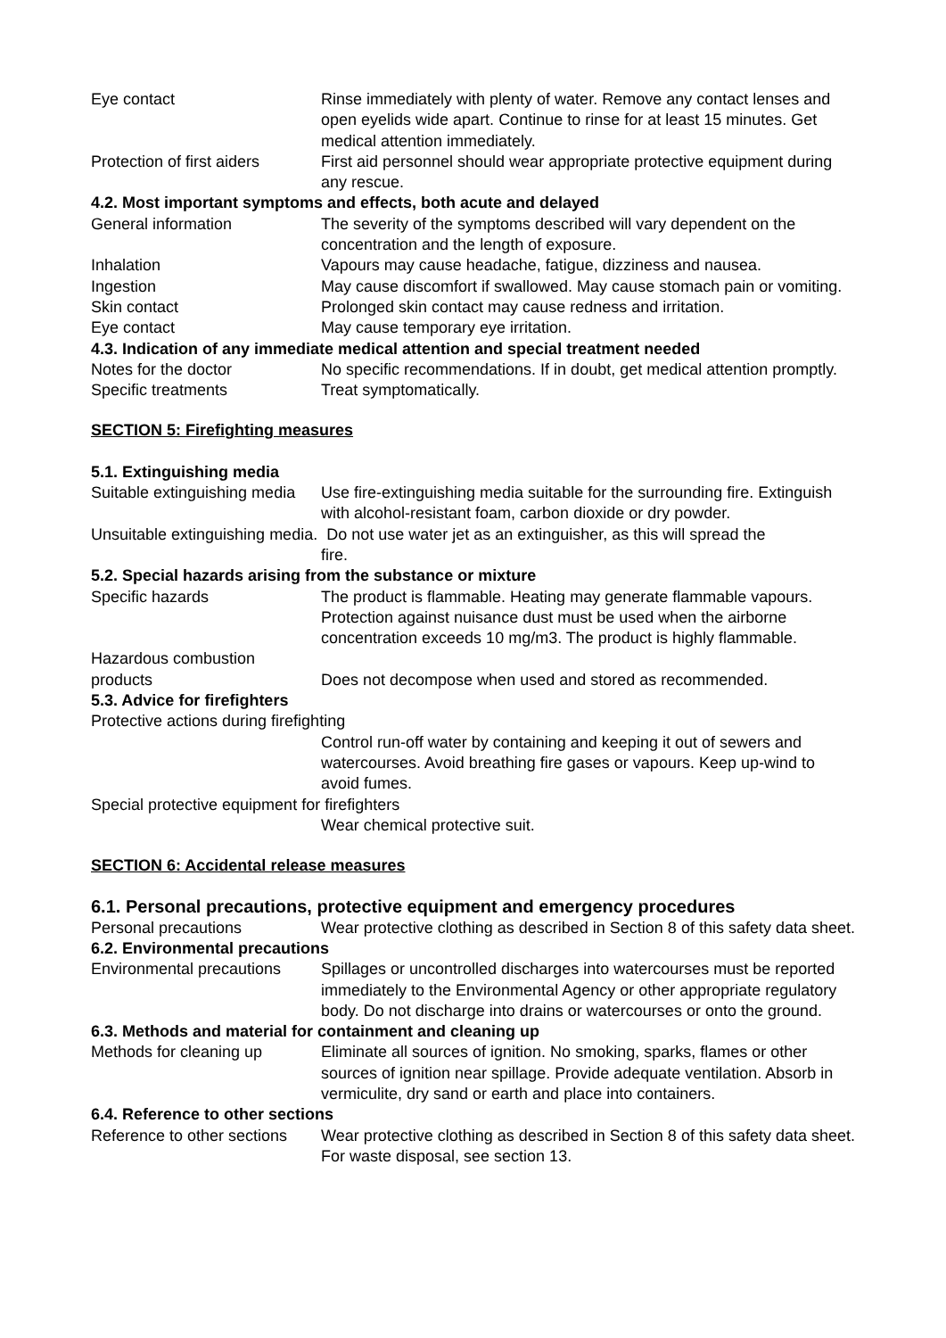Eye contact Rinse immediately with plenty of water. Remove any contact lenses and open eyelids wide apart. Continue to rinse for at least 15 minutes. Get medical attention immediately.
Protection of first aiders
First aid personnel should wear appropriate protective equipment during any rescue.
4.2. Most important symptoms and effects, both acute and delayed
General information The severity of the symptoms described will vary dependent on the concentration and the length of exposure.
Inhalation Vapours may cause headache, fatigue, dizziness and nausea.
Ingestion May cause discomfort if swallowed. May cause stomach pain or vomiting.
Skin contact Prolonged skin contact may cause redness and irritation.
Eye contact May cause temporary eye irritation.
4.3. Indication of any immediate medical attention and special treatment needed
Notes for the doctor No specific recommendations. If in doubt, get medical attention promptly.
Specific treatments Treat symptomatically.
SECTION 5: Firefighting measures
5.1. Extinguishing media
Suitable extinguishing media
Use fire-extinguishing media suitable for the surrounding fire. Extinguish with alcohol-resistant foam, carbon dioxide or dry powder.
Unsuitable extinguishing media. Do not use water jet as an extinguisher, as this will spread the
fire.
5.2. Special hazards arising from the substance or mixture
Specific hazards The product is flammable. Heating may generate flammable vapours. Protection against nuisance dust must be used when the airborne concentration exceeds 10 mg/m3. The product is highly flammable.
Hazardous combustion products
Does not decompose when used and stored as recommended.
5.3. Advice for firefighters
Protective actions during firefighting
Control run-off water by containing and keeping it out of sewers and watercourses. Avoid breathing fire gases or vapours. Keep up-wind to avoid fumes.
Special protective equipment for firefighters
Wear chemical protective suit.
SECTION 6: Accidental release measures
6.1. Personal precautions, protective equipment and emergency procedures
Personal precautions Wear protective clothing as described in Section 8 of this safety data sheet.
6.2. Environmental precautions
Environmental precautions
Spillages or uncontrolled discharges into watercourses must be reported immediately to the Environmental Agency or other appropriate regulatory body. Do not discharge into drains or watercourses or onto the ground.
6.3. Methods and material for containment and cleaning up
Methods for cleaning up Eliminate all sources of ignition. No smoking, sparks, flames or other sources of ignition near spillage. Provide adequate ventilation. Absorb in vermiculite, dry sand or earth and place into containers.
6.4. Reference to other sections
Reference to other sections
Wear protective clothing as described in Section 8 of this safety data sheet. For waste disposal, see section 13.